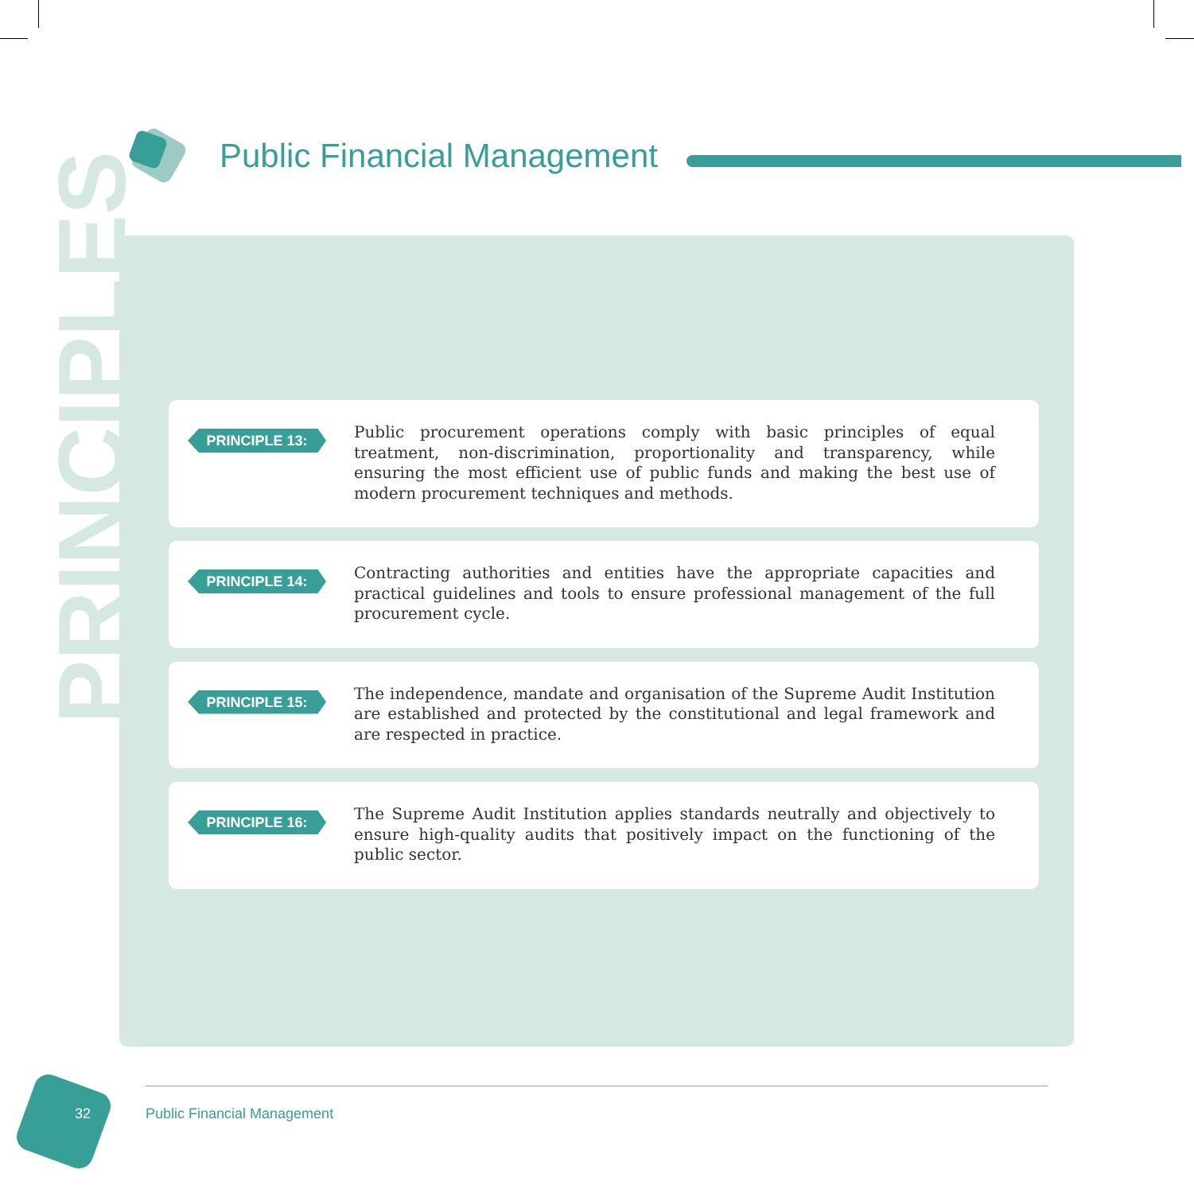Public Financial Management
PRINCIPLES
PRINCIPLE 13:
Public procurement operations comply with basic principles of equal treatment, non-discrimination, proportionality and transparency, while ensuring the most efficient use of public funds and making the best use of modern procurement techniques and methods.
PRINCIPLE 14:
Contracting authorities and entities have the appropriate capacities and practical guidelines and tools to ensure professional management of the full procurement cycle.
PRINCIPLE 15:
The independence, mandate and organisation of the Supreme Audit Institution are established and protected by the constitutional and legal framework and are respected in practice.
PRINCIPLE 16:
The Supreme Audit Institution applies standards neutrally and objectively to ensure high-quality audits that positively impact on the functioning of the public sector.
32 Public Financial Management